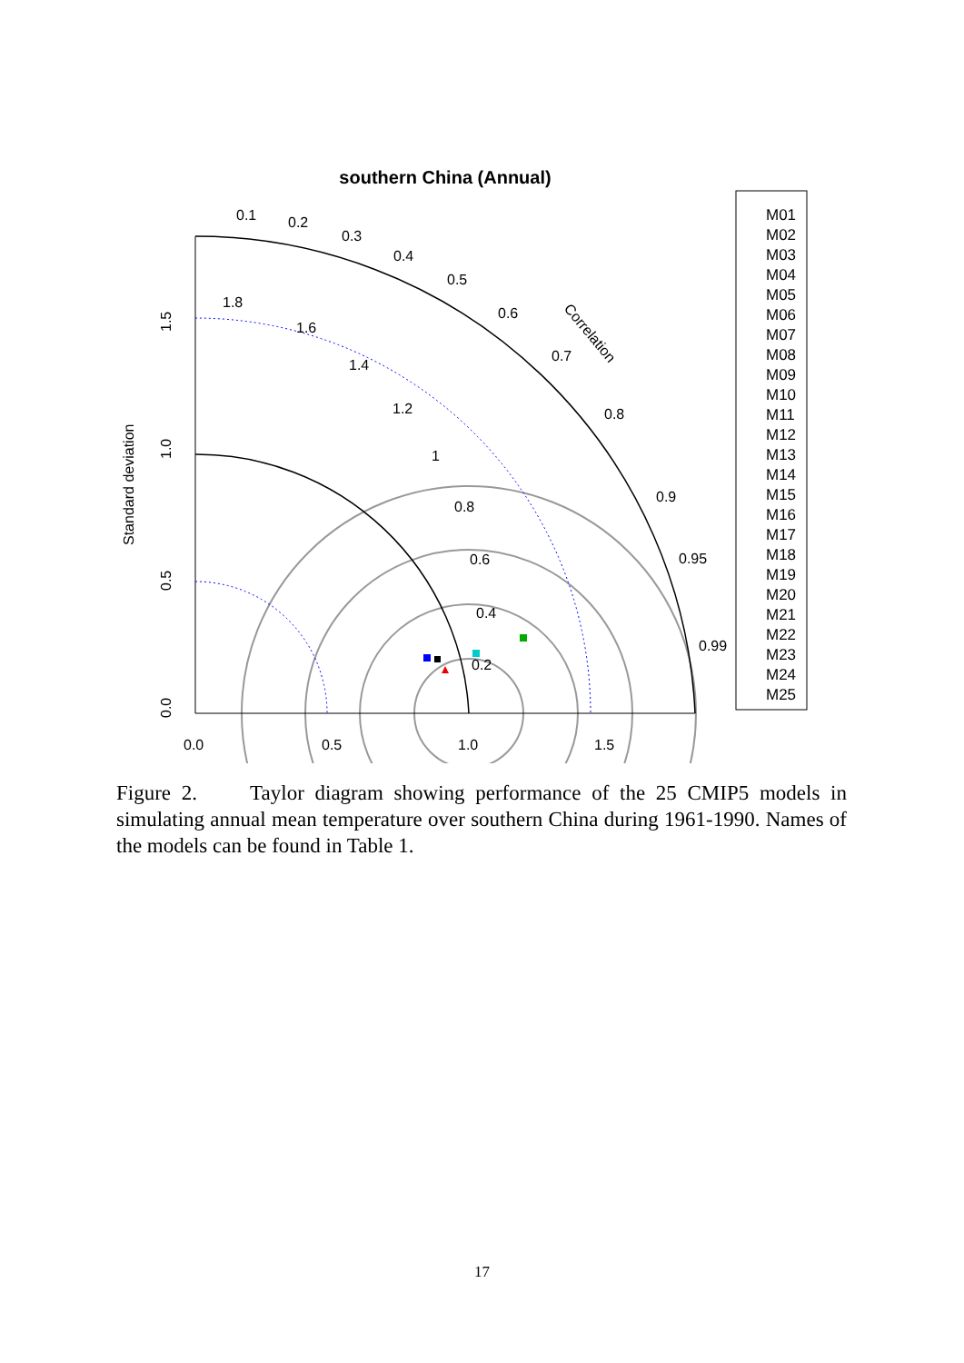southern China (Annual)
0.1
0.2
0.3
0.4
0.5
0.6
0.7
0.8
0.9
0.95
0.99
Correlation
1.8
1.6
1.4
1.2
1
0.8
0.6
0.4
0.2
0.0
0.5
1.0
1.5
0.0
0.5
1.0
1.5
Standard deviation
M01
M02
M03
M04
M05
M06
M07
M08
M09
M10
M11
M12
M13
M14
M15
M16
M17
M18
M19
M20
M21
M22
M23
M24
M25
Figure 2. Taylor diagram showing performance of the 25 CMIP5 models in simulating annual mean temperature over southern China during 1961-1990. Names of the models can be found in Table 1.
17